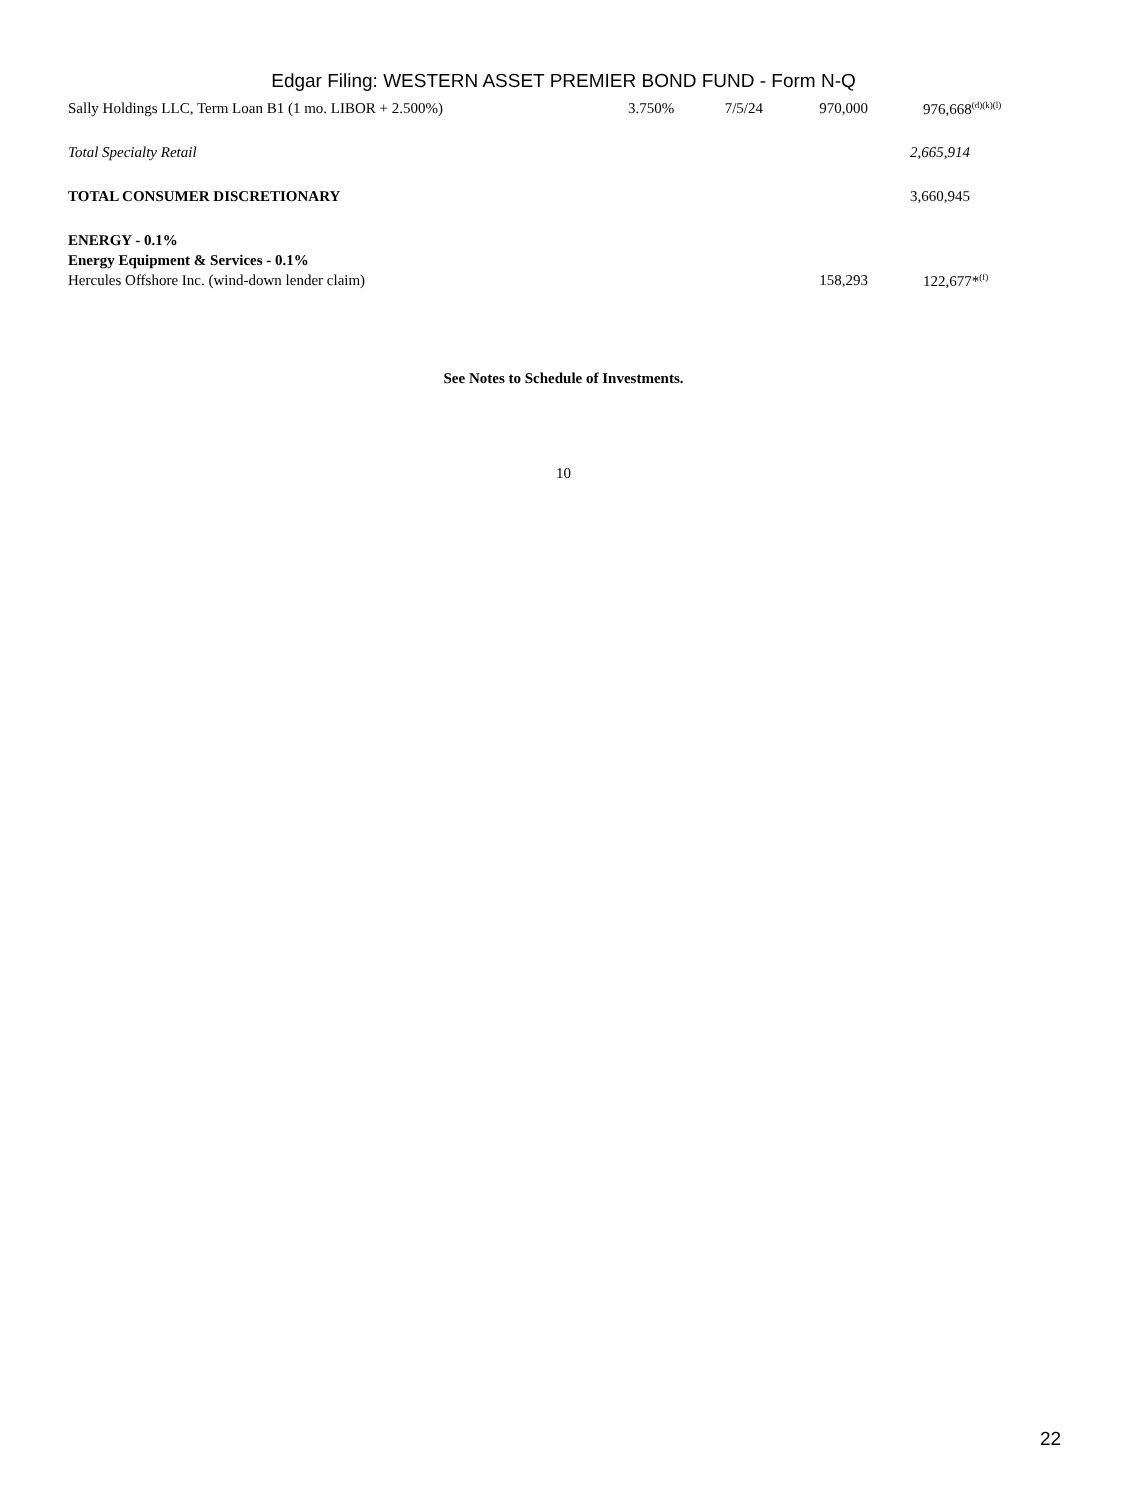Edgar Filing: WESTERN ASSET PREMIER BOND FUND - Form N-Q
| Sally Holdings LLC, Term Loan B1 (1 mo. LIBOR + 2.500%) | 3.750% | 7/5/24 | 970,000 | 976,668<sup>(d)(k)(l)</sup> |
| Total Specialty Retail | | | | 2,665,914 |
| TOTAL CONSUMER DISCRETIONARY | | | | 3,660,945 |
| ENERGY - 0.1% | | | | |
| Energy Equipment & Services - 0.1% | | | | |
| Hercules Offshore Inc. (wind-down lender claim) | | | 158,293 | 122,677*<sup>(f)</sup> |
See Notes to Schedule of Investments.
10
22